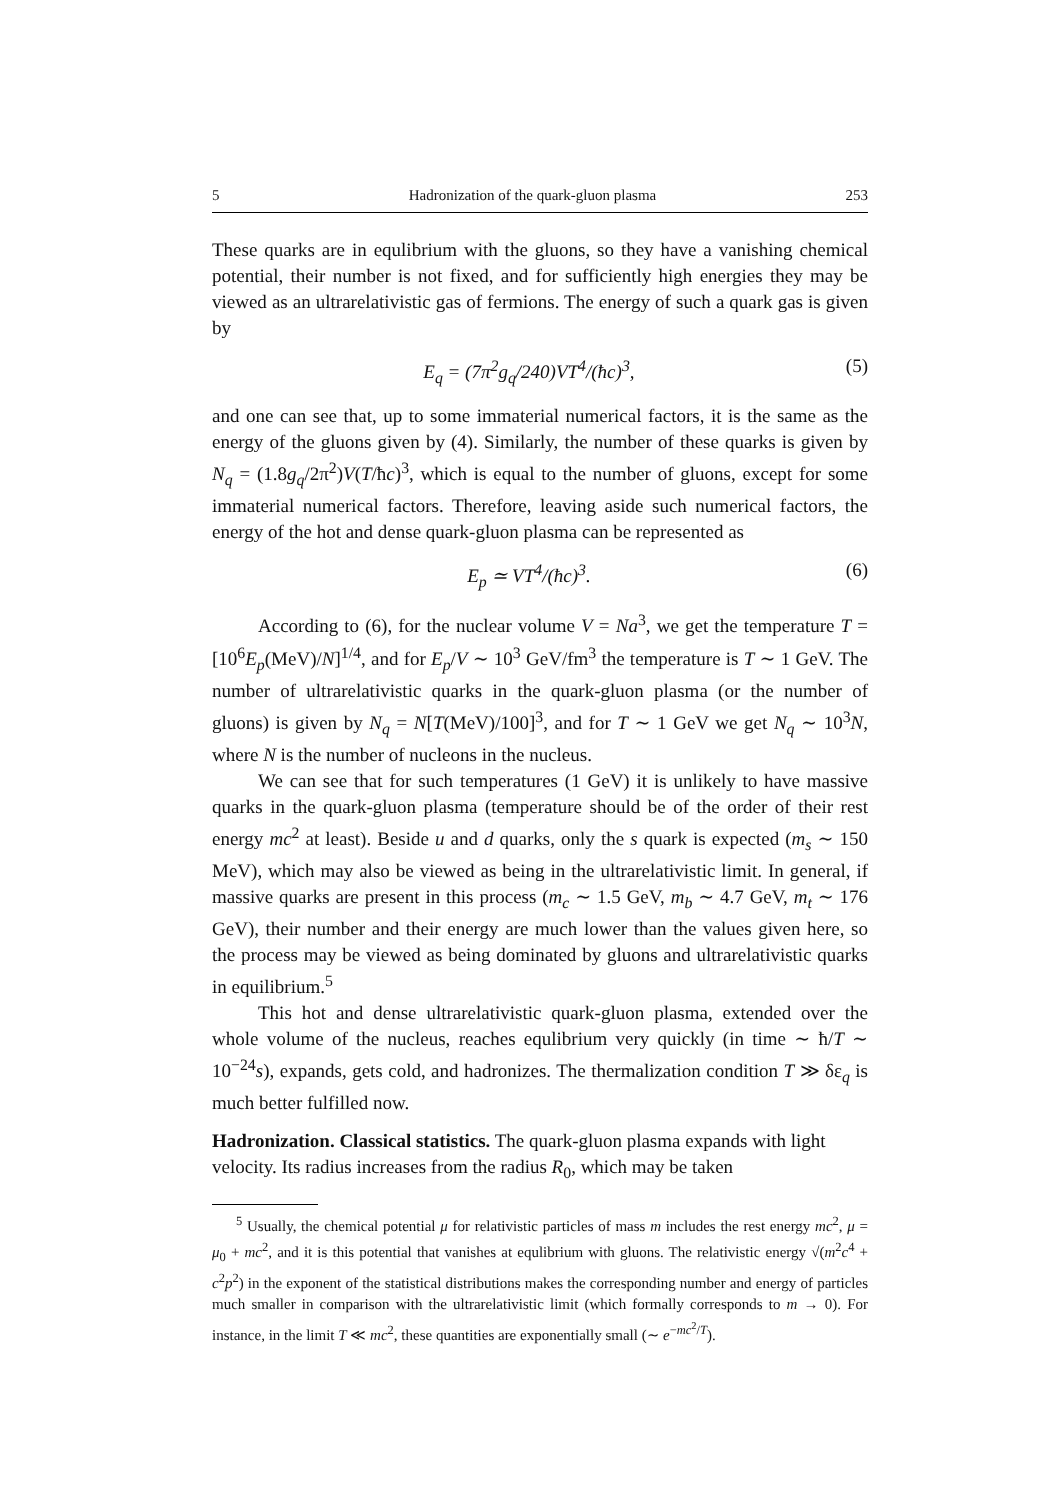5 Hadronization of the quark-gluon plasma 253
These quarks are in equlibrium with the gluons, so they have a vanishing chemical potential, their number is not fixed, and for sufficiently high energies they may be viewed as an ultrarelativistic gas of fermions. The energy of such a quark gas is given by
E<sub>q</sub> = (7π<sup>2</sup>g<sub>q</sub>/240)VT<sup>4</sup>/(ħc)<sup>3</sup>, (5)
and one can see that, up to some immaterial numerical factors, it is the same as the energy of the gluons given by (4). Similarly, the number of these quarks is given by N<sub>q</sub> = (1.8g<sub>q</sub>/2π<sup>2</sup>)V(T/ħc)<sup>3</sup>, which is equal to the number of gluons, except for some immaterial numerical factors. Therefore, leaving aside such numerical factors, the energy of the hot and dense quark-gluon plasma can be represented as
E<sub>p</sub> ≃ VT<sup>4</sup>/(ħc)<sup>3</sup>. (6)
According to (6), for the nuclear volume V = Na<sup>3</sup>, we get the temperature T = [10<sup>6</sup>E<sub>p</sub>(MeV)/N]<sup>1/4</sup>, and for E<sub>p</sub>/V ∼ 10<sup>3</sup> GeV/fm<sup>3</sup> the temperature is T ∼ 1 GeV. The number of ultrarelativistic quarks in the quark-gluon plasma (or the number of gluons) is given by N<sub>q</sub> = N[T(MeV)/100]<sup>3</sup>, and for T ∼ 1 GeV we get N<sub>q</sub> ∼ 10<sup>3</sup>N, where N is the number of nucleons in the nucleus.
We can see that for such temperatures (1 GeV) it is unlikely to have massive quarks in the quark-gluon plasma (temperature should be of the order of their rest energy mc<sup>2</sup> at least). Beside u and d quarks, only the s quark is expected (m<sub>s</sub> ∼ 150 MeV), which may also be viewed as being in the ultrarelativistic limit. In general, if massive quarks are present in this process (m<sub>c</sub> ∼ 1.5 GeV, m<sub>b</sub> ∼ 4.7 GeV, m<sub>t</sub> ∼ 176 GeV), their number and their energy are much lower than the values given here, so the process may be viewed as being dominated by gluons and ultrarelativistic quarks in equilibrium.<sup>5</sup>
This hot and dense ultrarelativistic quark-gluon plasma, extended over the whole volume of the nucleus, reaches equlibrium very quickly (in time ∼ ħ/T ∼ 10<sup>−24</sup>s), expands, gets cold, and hadronizes. The thermalization condition T ≫ δε<sub>q</sub> is much better fulfilled now.
Hadronization. Classical statistics.
The quark-gluon plasma expands with light velocity. Its radius increases from the radius R<sub>0</sub>, which may be taken
<sup>5</sup> Usually, the chemical potential μ for relativistic particles of mass m includes the rest energy mc<sup>2</sup>, μ = μ<sub>0</sub> + mc<sup>2</sup>, and it is this potential that vanishes at equlibrium with gluons. The relativistic energy √(m<sup>2</sup>c<sup>4</sup> + c<sup>2</sup>p<sup>2</sup>) in the exponent of the statistical distributions makes the corresponding number and energy of particles much smaller in comparison with the ultrarelativistic limit (which formally corresponds to m → 0). For instance, in the limit T ≪ mc<sup>2</sup>, these quantities are exponentially small (∼ e<sup>−mc<sup>2</sup>/T</sup>).